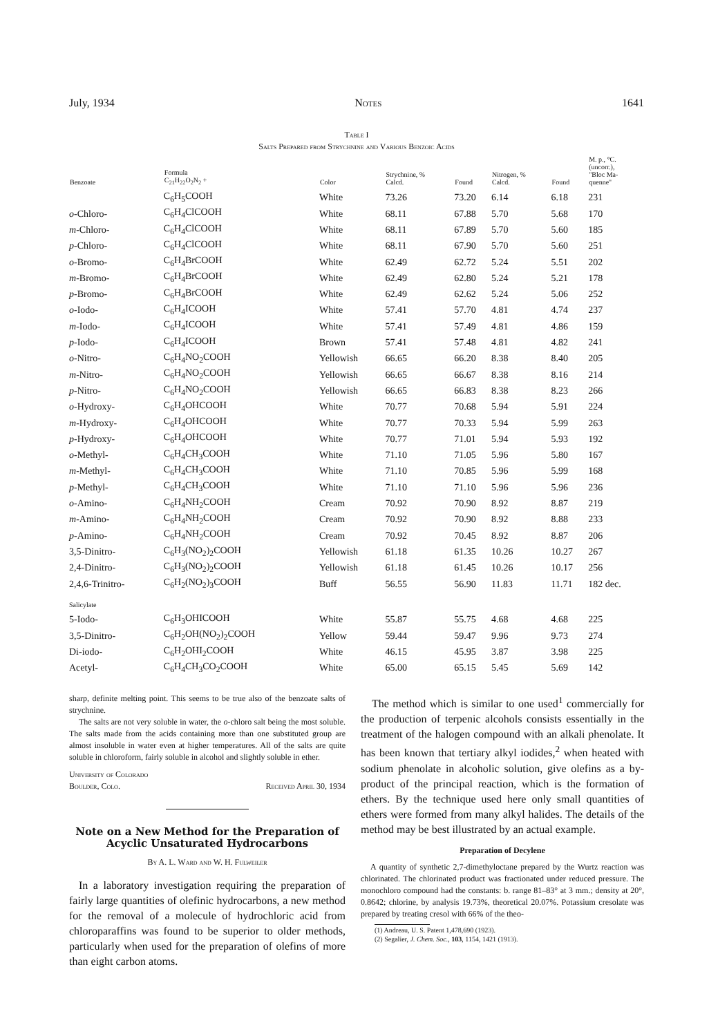July, 1934 Notes 1641
Table I
Salts Prepared from Strychnine and Various Benzoic Acids
| Benzoate | Formula C<sub>21</sub>H<sub>22</sub>O<sub>2</sub>N<sub>2</sub> + | Color | Strychnine, % Calcd. | Found | Nitrogen, % Calcd. | Found | M. p., °C. (uncorr.), "Bloc Ma- quenne" |
| --- | --- | --- | --- | --- | --- | --- | --- |
| | C<sub>6</sub>H<sub>5</sub>COOH | White | 73.26 | 73.20 | 6.14 | 6.18 | 231 |
| o -Chloro- | C<sub>6</sub>H<sub>4</sub>ClCOOH | White | 68.11 | 67.88 | 5.70 | 5.68 | 170 |
| m -Chloro- | C<sub>6</sub>H<sub>4</sub>ClCOOH | White | 68.11 | 67.89 | 5.70 | 5.60 | 185 |
| p -Chloro- | C<sub>6</sub>H<sub>4</sub>ClCOOH | White | 68.11 | 67.90 | 5.70 | 5.60 | 251 |
| o -Bromo- | C<sub>6</sub>H<sub>4</sub>BrCOOH | White | 62.49 | 62.72 | 5.24 | 5.51 | 202 |
| m -Bromo- | C<sub>6</sub>H<sub>4</sub>BrCOOH | White | 62.49 | 62.80 | 5.24 | 5.21 | 178 |
| p -Bromo- | C<sub>6</sub>H<sub>4</sub>BrCOOH | White | 62.49 | 62.62 | 5.24 | 5.06 | 252 |
| o -Iodo- | C<sub>6</sub>H<sub>4</sub>ICOOH | White | 57.41 | 57.70 | 4.81 | 4.74 | 237 |
| m -Iodo- | C<sub>6</sub>H<sub>4</sub>ICOOH | White | 57.41 | 57.49 | 4.81 | 4.86 | 159 |
| p -Iodo- | C<sub>6</sub>H<sub>4</sub>ICOOH | Brown | 57.41 | 57.48 | 4.81 | 4.82 | 241 |
| o -Nitro- | C<sub>6</sub>H<sub>4</sub>NO<sub>2</sub>COOH | Yellowish | 66.65 | 66.20 | 8.38 | 8.40 | 205 |
| m -Nitro- | C<sub>6</sub>H<sub>4</sub>NO<sub>2</sub>COOH | Yellowish | 66.65 | 66.67 | 8.38 | 8.16 | 214 |
| p -Nitro- | C<sub>6</sub>H<sub>4</sub>NO<sub>2</sub>COOH | Yellowish | 66.65 | 66.83 | 8.38 | 8.23 | 266 |
| o -Hydroxy- | C<sub>6</sub>H<sub>4</sub>OHCOOH | White | 70.77 | 70.68 | 5.94 | 5.91 | 224 |
| m -Hydroxy- | C<sub>6</sub>H<sub>4</sub>OHCOOH | White | 70.77 | 70.33 | 5.94 | 5.99 | 263 |
| p -Hydroxy- | C<sub>6</sub>H<sub>4</sub>OHCOOH | White | 70.77 | 71.01 | 5.94 | 5.93 | 192 |
| o -Methyl- | C<sub>6</sub>H<sub>4</sub>CH<sub>3</sub>COOH | White | 71.10 | 71.05 | 5.96 | 5.80 | 167 |
| m -Methyl- | C<sub>6</sub>H<sub>4</sub>CH<sub>3</sub>COOH | White | 71.10 | 70.85 | 5.96 | 5.99 | 168 |
| p -Methyl- | C<sub>6</sub>H<sub>4</sub>CH<sub>3</sub>COOH | White | 71.10 | 71.10 | 5.96 | 5.96 | 236 |
| o -Amino- | C<sub>6</sub>H<sub>4</sub>NH<sub>2</sub>COOH | Cream | 70.92 | 70.90 | 8.92 | 8.87 | 219 |
| m -Amino- | C<sub>6</sub>H<sub>4</sub>NH<sub>2</sub>COOH | Cream | 70.92 | 70.90 | 8.92 | 8.88 | 233 |
| p -Amino- | C<sub>6</sub>H<sub>4</sub>NH<sub>2</sub>COOH | Cream | 70.92 | 70.45 | 8.92 | 8.87 | 206 |
| 3,5-Dinitro- | C<sub>6</sub>H<sub>3</sub>(NO<sub>2</sub>)<sub>2</sub>COOH | Yellowish | 61.18 | 61.35 | 10.26 | 10.27 | 267 |
| 2,4-Dinitro- | C<sub>6</sub>H<sub>3</sub>(NO<sub>2</sub>)<sub>2</sub>COOH | Yellowish | 61.18 | 61.45 | 10.26 | 10.17 | 256 |
| 2,4,6-Trinitro- | C<sub>6</sub>H<sub>2</sub>(NO<sub>2</sub>)<sub>3</sub>COOH | Buff | 56.55 | 56.90 | 11.83 | 11.71 | 182 dec. |
| Salicylate | | | | | | | |
| 5-Iodo- | C<sub>6</sub>H<sub>3</sub>OHICOOH | White | 55.87 | 55.75 | 4.68 | 4.68 | 225 |
| 3,5-Dinitro- | C<sub>6</sub>H<sub>2</sub>OH(NO<sub>2</sub>)<sub>2</sub>COOH | Yellow | 59.44 | 59.47 | 9.96 | 9.73 | 274 |
| Di-iodo- | C<sub>6</sub>H<sub>2</sub>OHI<sub>2</sub>COOH | White | 46.15 | 45.95 | 3.87 | 3.98 | 225 |
| Acetyl- | C<sub>6</sub>H<sub>4</sub>CH<sub>3</sub>CO<sub>2</sub>COOH | White | 65.00 | 65.15 | 5.45 | 5.69 | 142 |
sharp, definite melting point. This seems to be true also of the benzoate salts of strychnine.
The salts are not very soluble in water, the o-chloro salt being the most soluble. The salts made from the acids containing more than one substituted group are almost insoluble in water even at higher temperatures. All of the salts are quite soluble in chloroform, fairly soluble in alcohol and slightly soluble in ether.
University of Colorado
Boulder, Colo. Received April 30, 1934
Note on a New Method for the Preparation of Acyclic Unsaturated Hydrocarbons
By A. L. Ward and W. H. Fulweiler
In a laboratory investigation requiring the preparation of fairly large quantities of olefinic hydrocarbons, a new method for the removal of a molecule of hydrochloric acid from chloroparaffins was found to be superior to older methods, particularly when used for the preparation of olefins of more than eight carbon atoms.
The method which is similar to one used<sup>1</sup> commercially for the production of terpenic alcohols consists essentially in the treatment of the halogen compound with an alkali phenolate. It has been known that tertiary alkyl iodides,<sup>2</sup> when heated with sodium phenolate in alcoholic solution, give olefins as a by-product of the principal reaction, which is the formation of ethers. By the technique used here only small quantities of ethers were formed from many alkyl halides. The details of the method may be best illustrated by an actual example.
Preparation of Decylene
A quantity of synthetic 2,7-dimethyloctane prepared by the Wurtz reaction was chlorinated. The chlorinated product was fractionated under reduced pressure. The monochloro compound had the constants: b. range 81–83° at 3 mm.; density at 20°, 0.8642; chlorine, by analysis 19.73%, theoretical 20.07%. Potassium cresolate was prepared by treating cresol with 66% of the theo-
(1) Andreau, U. S. Patent 1,478,690 (1923).
(2) Segalier, J. Chem. Soc., 103, 1154, 1421 (1913).